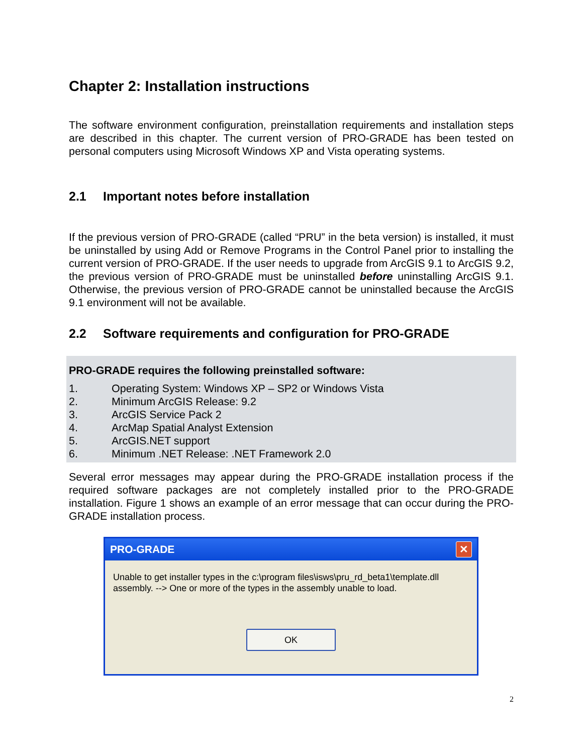Chapter 2: Installation instructions
The software environment configuration, preinstallation requirements and installation steps are described in this chapter. The current version of PRO-GRADE has been tested on personal computers using Microsoft Windows XP and Vista operating systems.
2.1 Important notes before installation
If the previous version of PRO-GRADE (called “PRU” in the beta version) is installed, it must be uninstalled by using Add or Remove Programs in the Control Panel prior to installing the current version of PRO-GRADE. If the user needs to upgrade from ArcGIS 9.1 to ArcGIS 9.2, the previous version of PRO-GRADE must be uninstalled before uninstalling ArcGIS 9.1. Otherwise, the previous version of PRO-GRADE cannot be uninstalled because the ArcGIS 9.1 environment will not be available.
2.2 Software requirements and configuration for PRO-GRADE
PRO-GRADE requires the following preinstalled software:
1. Operating System: Windows XP – SP2 or Windows Vista
2. Minimum ArcGIS Release: 9.2
3. ArcGIS Service Pack 2
4. ArcMap Spatial Analyst Extension
5. ArcGIS.NET support
6. Minimum .NET Release: .NET Framework 2.0
Several error messages may appear during the PRO-GRADE installation process if the required software packages are not completely installed prior to the PRO-GRADE installation. Figure 1 shows an example of an error message that can occur during the PRO-GRADE installation process.
PRO-GRADE ✕
Unable to get installer types in the c:\program files\isws\pru_rd_beta1\template.dll assembly. --> One or more of the types in the assembly unable to load.
OK
2